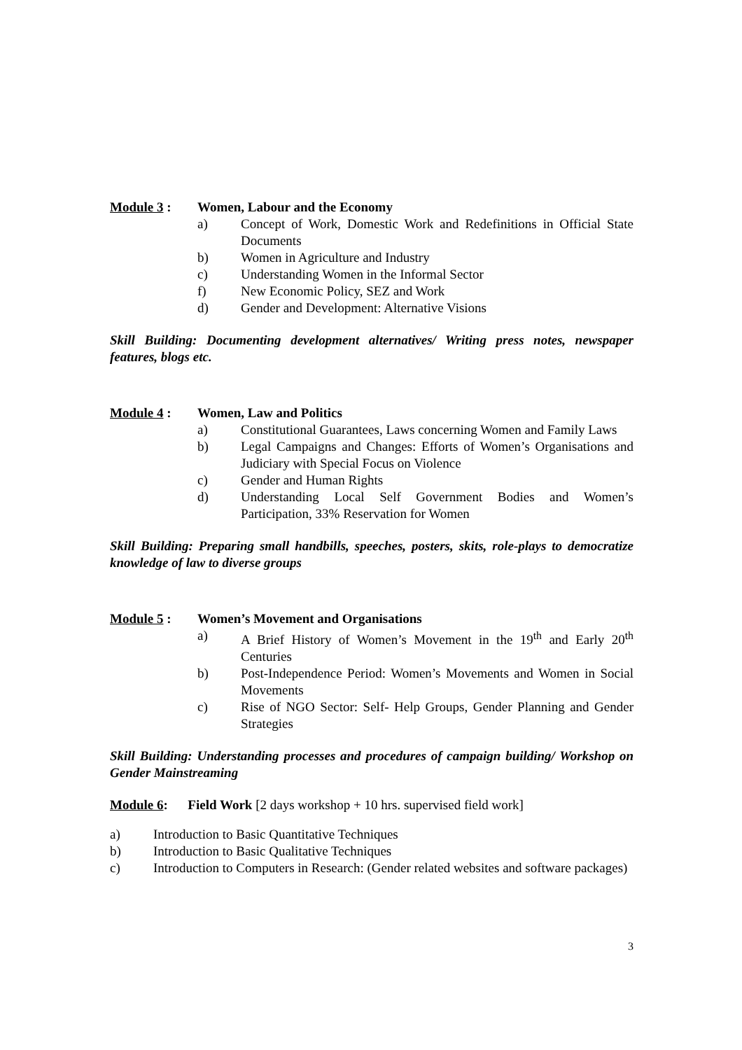Module 3 : Women, Labour and the Economy
a) Concept of Work, Domestic Work and Redefinitions in Official State Documents
b) Women in Agriculture and Industry
c) Understanding Women in the Informal Sector
f) New Economic Policy, SEZ and Work
d) Gender and Development: Alternative Visions
Skill Building: Documenting development alternatives/ Writing press notes, newspaper features, blogs etc.
Module 4 : Women, Law and Politics
a) Constitutional Guarantees, Laws concerning Women and Family Laws
b) Legal Campaigns and Changes: Efforts of Women’s Organisations and Judiciary with Special Focus on Violence
c) Gender and Human Rights
d) Understanding Local Self Government Bodies and Women’s Participation, 33% Reservation for Women
Skill Building: Preparing small handbills, speeches, posters, skits, role-plays to democratize knowledge of law to diverse groups
Module 5 : Women’s Movement and Organisations
a) A Brief History of Women’s Movement in the 19<sup>th</sup> and Early 20<sup>th</sup> Centuries
b) Post-Independence Period: Women’s Movements and Women in Social Movements
c) Rise of NGO Sector: Self- Help Groups, Gender Planning and Gender Strategies
Skill Building: Understanding processes and procedures of campaign building/ Workshop on Gender Mainstreaming
Module 6: Field Work [2 days workshop + 10 hrs. supervised field work]
a) Introduction to Basic Quantitative Techniques
b) Introduction to Basic Qualitative Techniques
c) Introduction to Computers in Research: (Gender related websites and software packages)
3